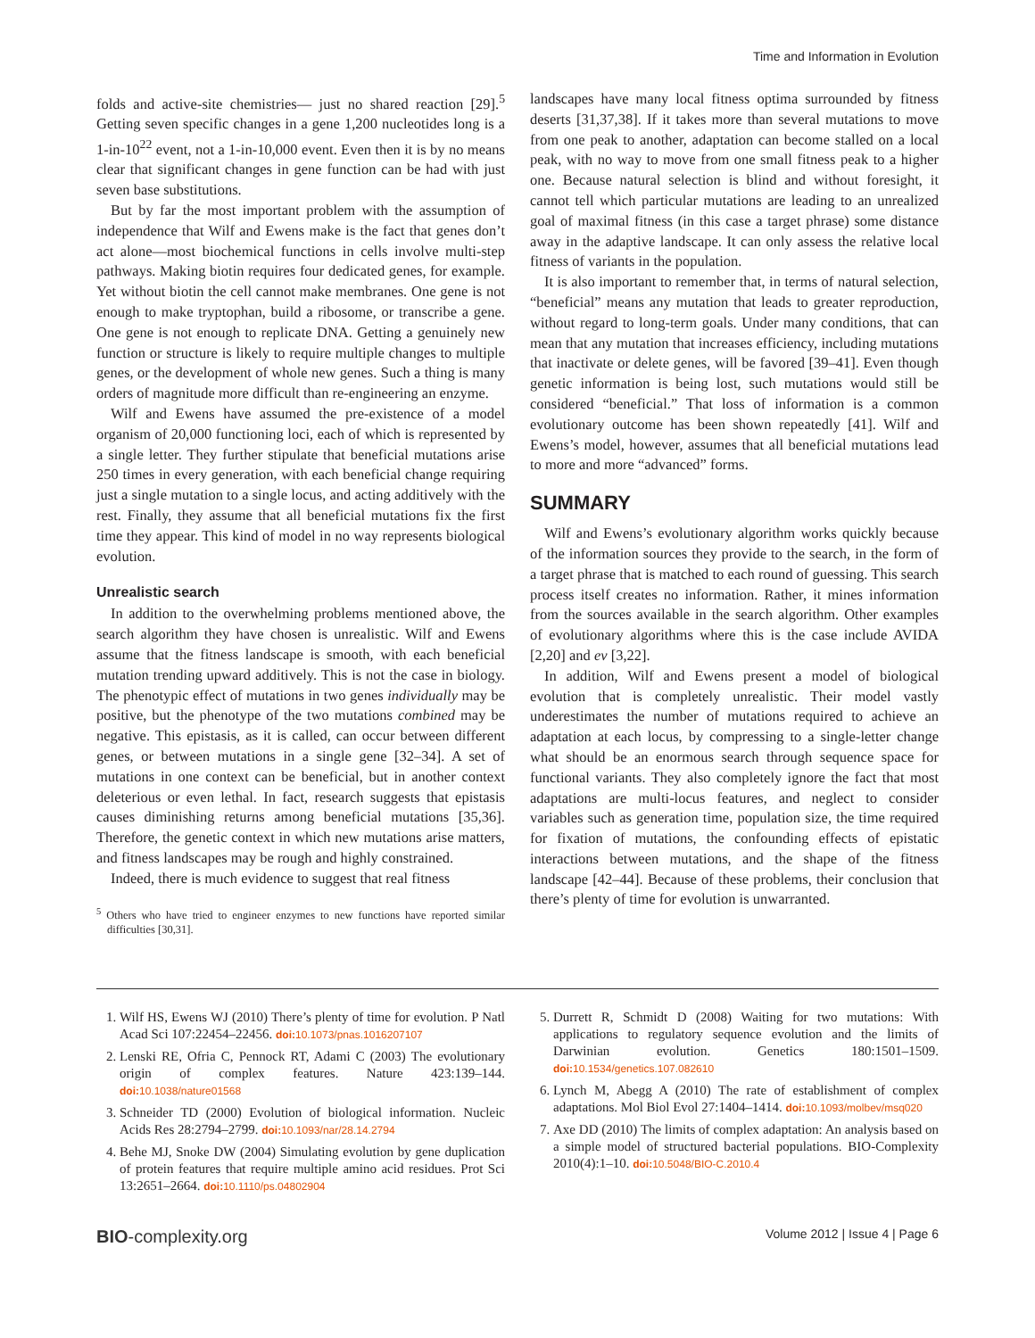Time and Information in Evolution
folds and active-site chemistries— just no shared reaction [29].<sup>5</sup> Getting seven specific changes in a gene 1,200 nucleotides long is a 1-in-10<sup>22</sup> event, not a 1-in-10,000 event. Even then it is by no means clear that significant changes in gene function can be had with just seven base substitutions.
But by far the most important problem with the assumption of independence that Wilf and Ewens make is the fact that genes don’t act alone—most biochemical functions in cells involve multi-step pathways. Making biotin requires four dedicated genes, for example. Yet without biotin the cell cannot make membranes. One gene is not enough to make tryptophan, build a ribosome, or transcribe a gene. One gene is not enough to replicate DNA. Getting a genuinely new function or structure is likely to require multiple changes to multiple genes, or the development of whole new genes. Such a thing is many orders of magnitude more difficult than re-engineering an enzyme.
Wilf and Ewens have assumed the pre-existence of a model organism of 20,000 functioning loci, each of which is represented by a single letter. They further stipulate that beneficial mutations arise 250 times in every generation, with each beneficial change requiring just a single mutation to a single locus, and acting additively with the rest. Finally, they assume that all beneficial mutations fix the first time they appear. This kind of model in no way represents biological evolution.
Unrealistic search
In addition to the overwhelming problems mentioned above, the search algorithm they have chosen is unrealistic. Wilf and Ewens assume that the fitness landscape is smooth, with each beneficial mutation trending upward additively. This is not the case in biology. The phenotypic effect of mutations in two genes individually may be positive, but the phenotype of the two mutations combined may be negative. This epistasis, as it is called, can occur between different genes, or between mutations in a single gene [32–34]. A set of mutations in one context can be beneficial, but in another context deleterious or even lethal. In fact, research suggests that epistasis causes diminishing returns among beneficial mutations [35,36]. Therefore, the genetic context in which new mutations arise matters, and fitness landscapes may be rough and highly constrained.
Indeed, there is much evidence to suggest that real fitness
<sup>5</sup> Others who have tried to engineer enzymes to new functions have reported similar difficulties [30,31].
landscapes have many local fitness optima surrounded by fitness deserts [31,37,38]. If it takes more than several mutations to move from one peak to another, adaptation can become stalled on a local peak, with no way to move from one small fitness peak to a higher one. Because natural selection is blind and without foresight, it cannot tell which particular mutations are leading to an unrealized goal of maximal fitness (in this case a target phrase) some distance away in the adaptive landscape. It can only assess the relative local fitness of variants in the population.
It is also important to remember that, in terms of natural selection, “beneficial” means any mutation that leads to greater reproduction, without regard to long-term goals. Under many conditions, that can mean that any mutation that increases efficiency, including mutations that inactivate or delete genes, will be favored [39–41]. Even though genetic information is being lost, such mutations would still be considered “beneficial.” That loss of information is a common evolutionary outcome has been shown repeatedly [41]. Wilf and Ewens’s model, however, assumes that all beneficial mutations lead to more and more “advanced” forms.
SUMMARY
Wilf and Ewens’s evolutionary algorithm works quickly because of the information sources they provide to the search, in the form of a target phrase that is matched to each round of guessing. This search process itself creates no information. Rather, it mines information from the sources available in the search algorithm. Other examples of evolutionary algorithms where this is the case include AVIDA [2,20] and ev [3,22].
In addition, Wilf and Ewens present a model of biological evolution that is completely unrealistic. Their model vastly underestimates the number of mutations required to achieve an adaptation at each locus, by compressing to a single-letter change what should be an enormous search through sequence space for functional variants. They also completely ignore the fact that most adaptations are multi-locus features, and neglect to consider variables such as generation time, population size, the time required for fixation of mutations, the confounding effects of epistatic interactions between mutations, and the shape of the fitness landscape [42–44]. Because of these problems, their conclusion that there’s plenty of time for evolution is unwarranted.
1. Wilf HS, Ewens WJ (2010) There’s plenty of time for evolution. P Natl Acad Sci 107:22454–22456. doi: 10.1073/pnas.1016207107
2. Lenski RE, Ofria C, Pennock RT, Adami C (2003) The evolutionary origin of complex features. Nature 423:139–144. doi: 10.1038/nature01568
3. Schneider TD (2000) Evolution of biological information. Nucleic Acids Res 28:2794–2799. doi: 10.1093/nar/28.14.2794
4. Behe MJ, Snoke DW (2004) Simulating evolution by gene duplication of protein features that require multiple amino acid residues. Prot Sci 13:2651–2664. doi: 10.1110/ps.04802904
5. Durrett R, Schmidt D (2008) Waiting for two mutations: With applications to regulatory sequence evolution and the limits of Darwinian evolution. Genetics 180:1501–1509. doi: 10.1534/genetics.107.082610
6. Lynch M, Abegg A (2010) The rate of establishment of complex adaptations. Mol Biol Evol 27:1404–1414. doi: 10.1093/molbev/msq020
7. Axe DD (2010) The limits of complex adaptation: An analysis based on a simple model of structured bacterial populations. BIO-Complexity 2010(4):1–10. doi: 10.5048/BIO-C.2010.4
BIO-complexity.org Volume 2012 | Issue 4 | Page 6